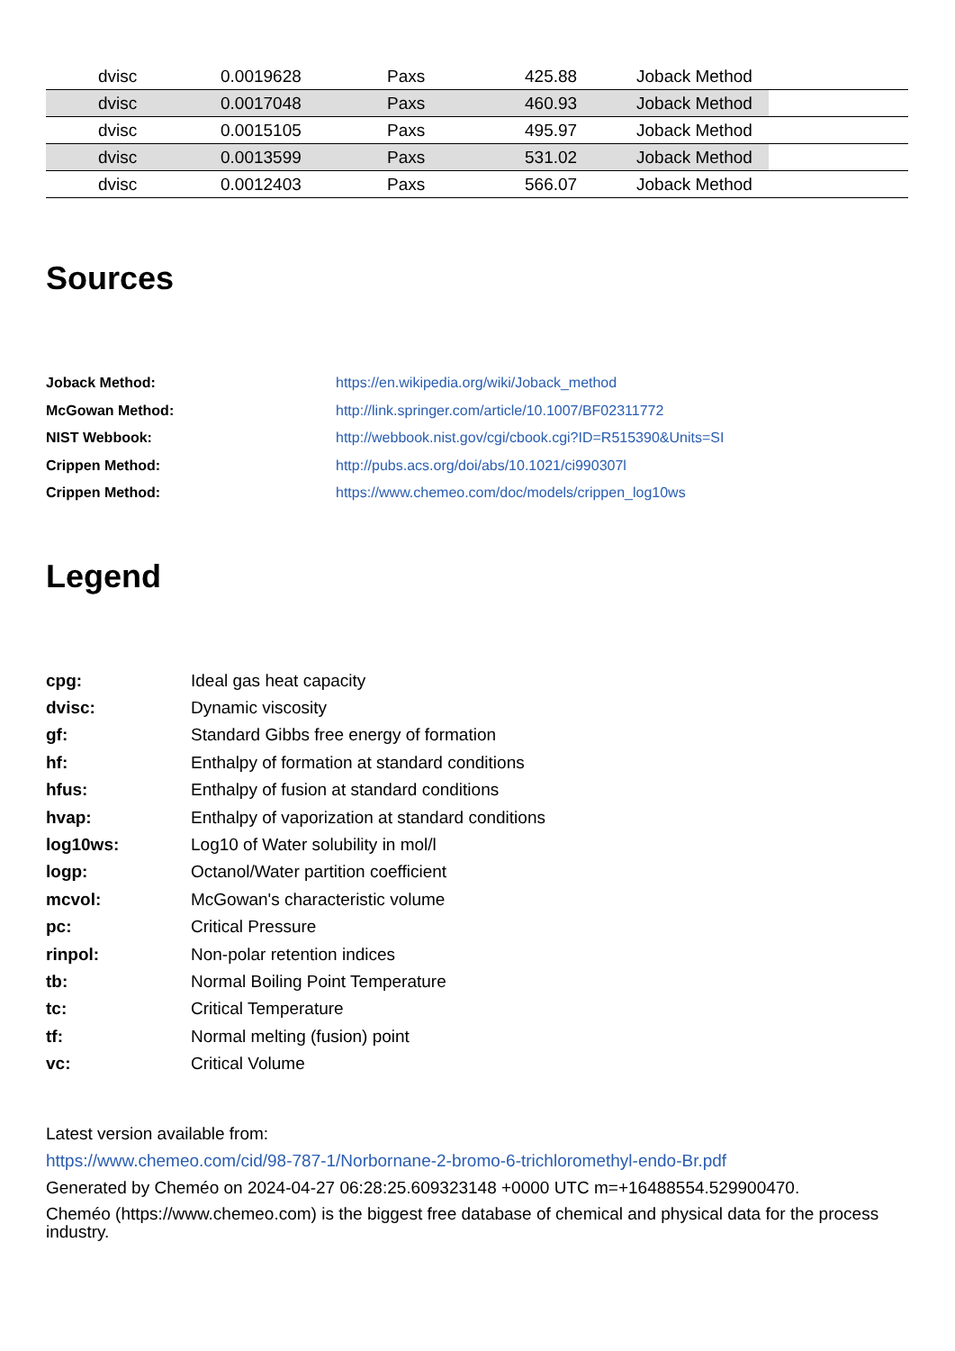| | dvisc | 0.0019628 | Paxs | 425.88 | Joback Method | |
| | dvisc | 0.0017048 | Paxs | 460.93 | Joback Method | |
| | dvisc | 0.0015105 | Paxs | 495.97 | Joback Method | |
| | dvisc | 0.0013599 | Paxs | 531.02 | Joback Method | |
| | dvisc | 0.0012403 | Paxs | 566.07 | Joback Method | |
Sources
| Joback Method: | https://en.wikipedia.org/wiki/Joback_method |
| McGowan Method: | http://link.springer.com/article/10.1007/BF02311772 |
| NIST Webbook: | http://webbook.nist.gov/cgi/cbook.cgi?ID=R515390&Units=SI |
| Crippen Method: | http://pubs.acs.org/doi/abs/10.1021/ci990307l |
| Crippen Method: | https://www.chemeo.com/doc/models/crippen_log10ws |
Legend
| cpg: | Ideal gas heat capacity |
| dvisc: | Dynamic viscosity |
| gf: | Standard Gibbs free energy of formation |
| hf: | Enthalpy of formation at standard conditions |
| hfus: | Enthalpy of fusion at standard conditions |
| hvap: | Enthalpy of vaporization at standard conditions |
| log10ws: | Log10 of Water solubility in mol/l |
| logp: | Octanol/Water partition coefficient |
| mcvol: | McGowan's characteristic volume |
| pc: | Critical Pressure |
| rinpol: | Non-polar retention indices |
| tb: | Normal Boiling Point Temperature |
| tc: | Critical Temperature |
| tf: | Normal melting (fusion) point |
| vc: | Critical Volume |
Latest version available from:
https://www.chemeo.com/cid/98-787-1/Norbornane-2-bromo-6-trichloromethyl-endo-Br.pdf
Generated by Cheméo on 2024-04-27 06:28:25.609323148 +0000 UTC m=+16488554.529900470.
Cheméo (https://www.chemeo.com) is the biggest free database of chemical and physical data for the process industry.